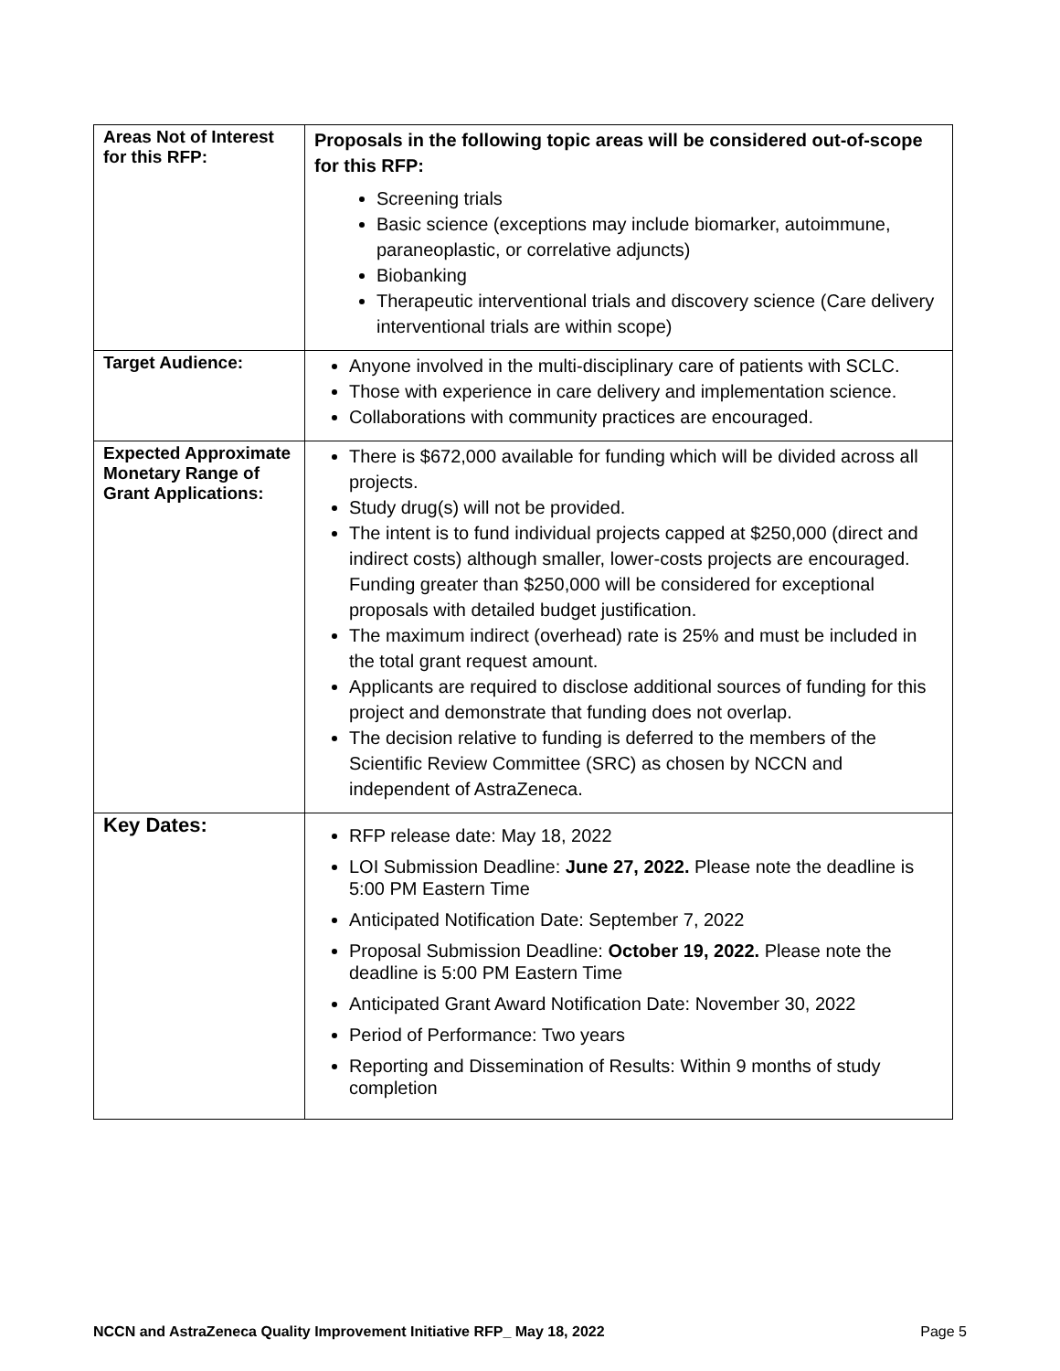| Areas Not of Interest for this RFP: | Proposals in the following topic areas will be considered out-of-scope for this RFP: Screening trials Basic science (exceptions may include biomarker, autoimmune, paraneoplastic, or correlative adjuncts) Biobanking Therapeutic interventional trials and discovery science (Care delivery interventional trials are within scope) |
| Target Audience: | Anyone involved in the multi-disciplinary care of patients with SCLC. Those with experience in care delivery and implementation science. Collaborations with community practices are encouraged. |
| Expected Approximate Monetary Range of Grant Applications: | There is $672,000 available for funding which will be divided across all projects. Study drug(s) will not be provided. The intent is to fund individual projects capped at $250,000 (direct and indirect costs) although smaller, lower-costs projects are encouraged. Funding greater than $250,000 will be considered for exceptional proposals with detailed budget justification. The maximum indirect (overhead) rate is 25% and must be included in the total grant request amount. Applicants are required to disclose additional sources of funding for this project and demonstrate that funding does not overlap. The decision relative to funding is deferred to the members of the Scientific Review Committee (SRC) as chosen by NCCN and independent of AstraZeneca. |
| Key Dates: | RFP release date: May 18, 2022 LOI Submission Deadline: June 27, 2022. Please note the deadline is 5:00 PM Eastern Time Anticipated Notification Date: September 7, 2022 Proposal Submission Deadline: October 19, 2022. Please note the deadline is 5:00 PM Eastern Time Anticipated Grant Award Notification Date: November 30, 2022 Period of Performance: Two years Reporting and Dissemination of Results: Within 9 months of study completion |
NCCN and AstraZeneca Quality Improvement Initiative RFP_ May 18, 2022 Page 5